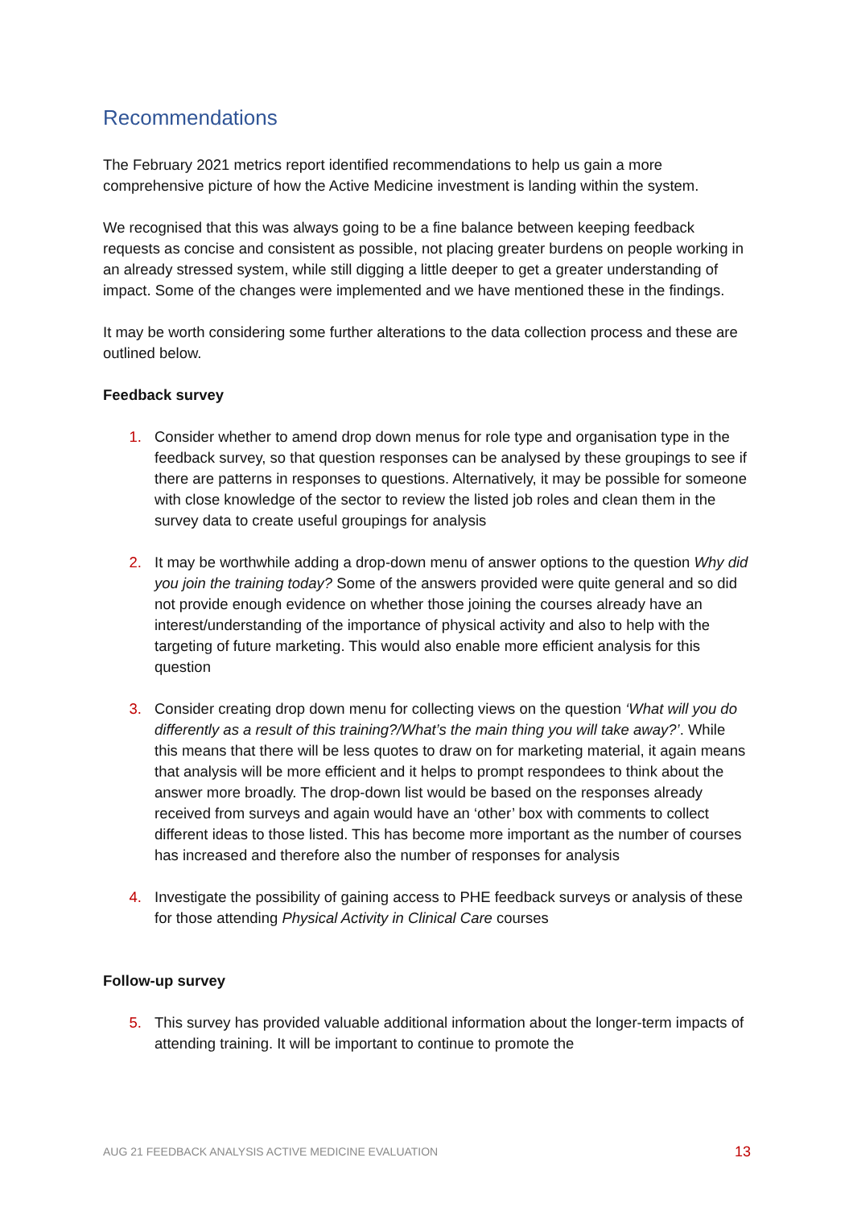Recommendations
The February 2021 metrics report identified recommendations to help us gain a more comprehensive picture of how the Active Medicine investment is landing within the system.
We recognised that this was always going to be a fine balance between keeping feedback requests as concise and consistent as possible, not placing greater burdens on people working in an already stressed system, while still digging a little deeper to get a greater understanding of impact. Some of the changes were implemented and we have mentioned these in the findings.
It may be worth considering some further alterations to the data collection process and these are outlined below.
Feedback survey
1. Consider whether to amend drop down menus for role type and organisation type in the feedback survey, so that question responses can be analysed by these groupings to see if there are patterns in responses to questions. Alternatively, it may be possible for someone with close knowledge of the sector to review the listed job roles and clean them in the survey data to create useful groupings for analysis
2. It may be worthwhile adding a drop-down menu of answer options to the question Why did you join the training today? Some of the answers provided were quite general and so did not provide enough evidence on whether those joining the courses already have an interest/understanding of the importance of physical activity and also to help with the targeting of future marketing. This would also enable more efficient analysis for this question
3. Consider creating drop down menu for collecting views on the question ‘What will you do differently as a result of this training?/What’s the main thing you will take away?’. While this means that there will be less quotes to draw on for marketing material, it again means that analysis will be more efficient and it helps to prompt respondees to think about the answer more broadly. The drop-down list would be based on the responses already received from surveys and again would have an ‘other’ box with comments to collect different ideas to those listed. This has become more important as the number of courses has increased and therefore also the number of responses for analysis
4. Investigate the possibility of gaining access to PHE feedback surveys or analysis of these for those attending Physical Activity in Clinical Care courses
Follow-up survey
5. This survey has provided valuable additional information about the longer-term impacts of attending training. It will be important to continue to promote the
AUG 21 FEEDBACK ANALYSIS ACTIVE MEDICINE EVALUATION 13